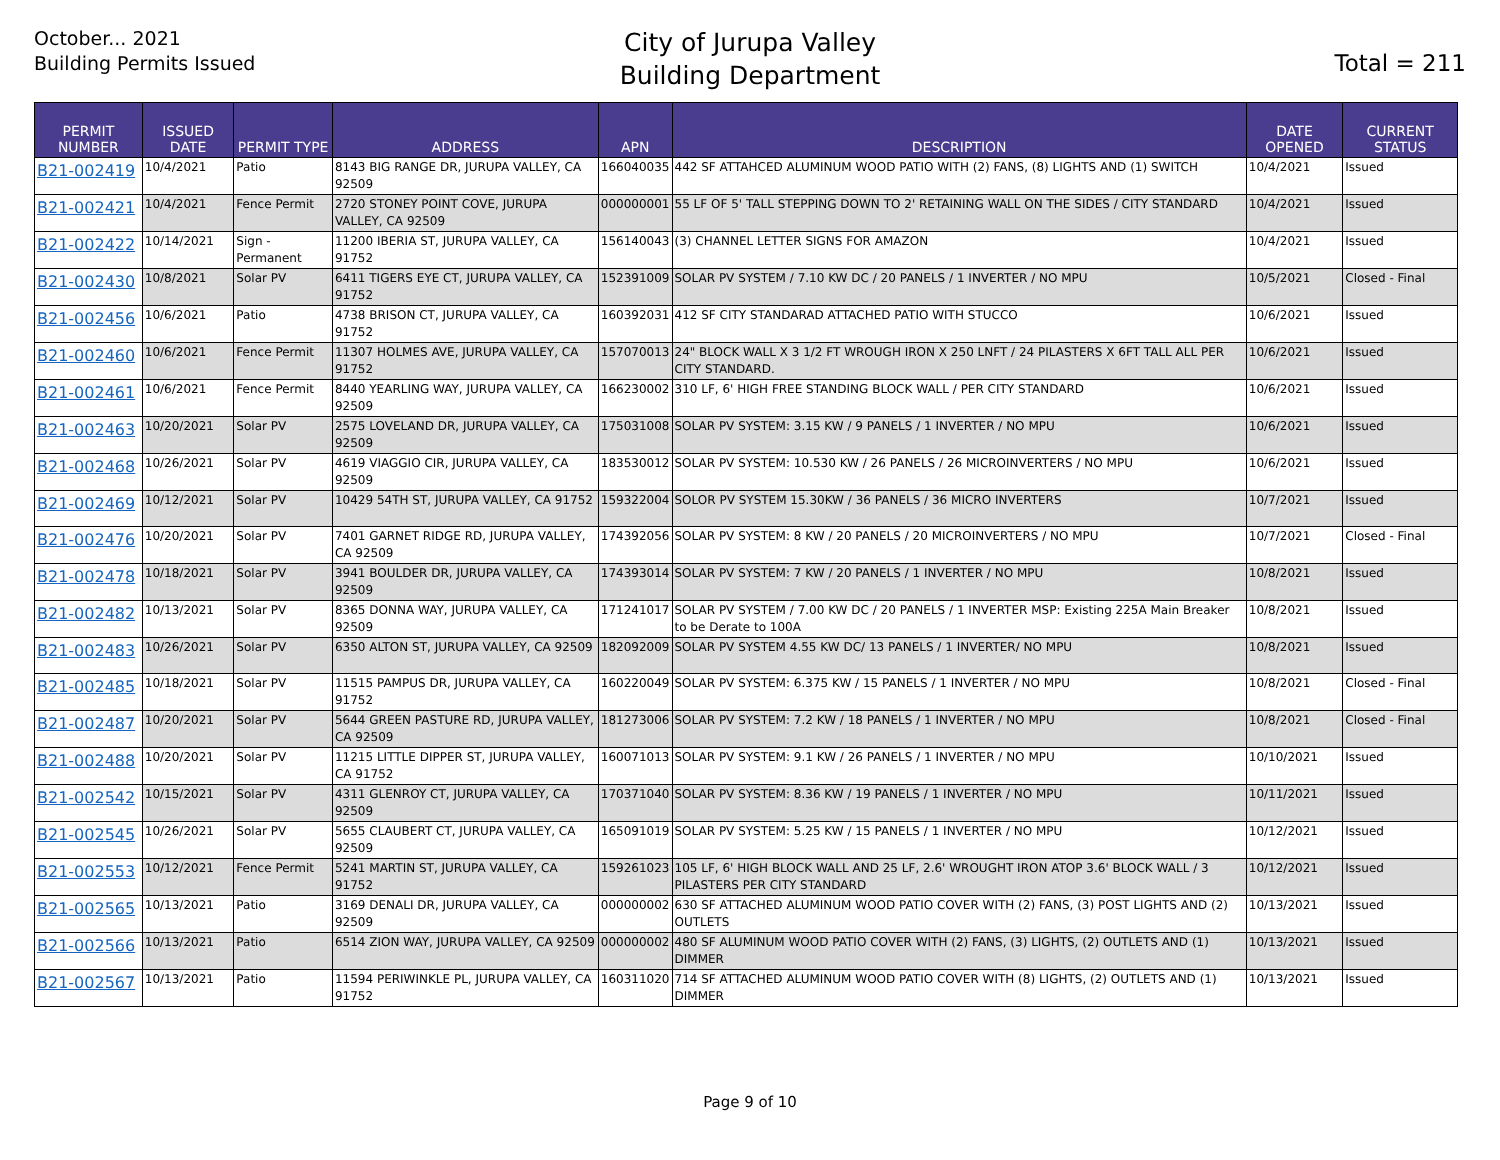October... 2021
Building Permits Issued
City of Jurupa Valley
Building Department
Total = 211
| PERMIT NUMBER | ISSUED DATE | PERMIT TYPE | ADDRESS | APN | DESCRIPTION | DATE OPENED | CURRENT STATUS |
| --- | --- | --- | --- | --- | --- | --- | --- |
| B21-002419 | 10/4/2021 | Patio | 8143 BIG RANGE DR, JURUPA VALLEY, CA 92509 | 166040035 | 442 SF ATTAHCED ALUMINUM WOOD PATIO WITH (2) FANS, (8) LIGHTS AND (1) SWITCH | 10/4/2021 | Issued |
| B21-002421 | 10/4/2021 | Fence Permit | 2720 STONEY POINT COVE, JURUPA VALLEY, CA 92509 | 000000001 | 55 LF OF 5' TALL STEPPING DOWN TO 2' RETAINING WALL ON THE SIDES / CITY STANDARD | 10/4/2021 | Issued |
| B21-002422 | 10/14/2021 | Sign - Permanent | 11200 IBERIA ST, JURUPA VALLEY, CA 91752 | 156140043 | (3) CHANNEL LETTER SIGNS FOR AMAZON | 10/4/2021 | Issued |
| B21-002430 | 10/8/2021 | Solar PV | 6411 TIGERS EYE CT, JURUPA VALLEY, CA 91752 | 152391009 | SOLAR PV SYSTEM / 7.10 KW DC / 20 PANELS / 1 INVERTER / NO MPU | 10/5/2021 | Closed - Final |
| B21-002456 | 10/6/2021 | Patio | 4738 BRISON CT, JURUPA VALLEY, CA 91752 | 160392031 | 412 SF CITY STANDARAD ATTACHED PATIO WITH STUCCO | 10/6/2021 | Issued |
| B21-002460 | 10/6/2021 | Fence Permit | 11307 HOLMES AVE, JURUPA VALLEY, CA 91752 | 157070013 | 24" BLOCK WALL X 3 1/2 FT WROUGH IRON X 250 LNFT / 24 PILASTERS X 6FT TALL ALL PER CITY STANDARD. | 10/6/2021 | Issued |
| B21-002461 | 10/6/2021 | Fence Permit | 8440 YEARLING WAY, JURUPA VALLEY, CA 92509 | 166230002 | 310 LF, 6' HIGH FREE STANDING BLOCK WALL / PER CITY STANDARD | 10/6/2021 | Issued |
| B21-002463 | 10/20/2021 | Solar PV | 2575 LOVELAND DR, JURUPA VALLEY, CA 92509 | 175031008 | SOLAR PV SYSTEM: 3.15 KW / 9 PANELS / 1 INVERTER / NO MPU | 10/6/2021 | Issued |
| B21-002468 | 10/26/2021 | Solar PV | 4619 VIAGGIO CIR, JURUPA VALLEY, CA 92509 | 183530012 | SOLAR PV SYSTEM: 10.530 KW / 26 PANELS / 26 MICROINVERTERS / NO MPU | 10/6/2021 | Issued |
| B21-002469 | 10/12/2021 | Solar PV | 10429 54TH ST, JURUPA VALLEY, CA 91752 | 159322004 | SOLOR PV SYSTEM 15.30KW / 36 PANELS / 36 MICRO INVERTERS | 10/7/2021 | Issued |
| B21-002476 | 10/20/2021 | Solar PV | 7401 GARNET RIDGE RD, JURUPA VALLEY, CA 92509 | 174392056 | SOLAR PV SYSTEM: 8 KW / 20 PANELS / 20 MICROINVERTERS / NO MPU | 10/7/2021 | Closed - Final |
| B21-002478 | 10/18/2021 | Solar PV | 3941 BOULDER DR, JURUPA VALLEY, CA 92509 | 174393014 | SOLAR PV SYSTEM: 7 KW / 20 PANELS / 1 INVERTER / NO MPU | 10/8/2021 | Issued |
| B21-002482 | 10/13/2021 | Solar PV | 8365 DONNA WAY, JURUPA VALLEY, CA 92509 | 171241017 | SOLAR PV SYSTEM / 7.00 KW DC / 20 PANELS / 1 INVERTER MSP: Existing 225A Main Breaker to be Derate to 100A | 10/8/2021 | Issued |
| B21-002483 | 10/26/2021 | Solar PV | 6350 ALTON ST, JURUPA VALLEY, CA 92509 | 182092009 | SOLAR PV SYSTEM 4.55 KW DC/ 13 PANELS / 1 INVERTER/ NO MPU | 10/8/2021 | Issued |
| B21-002485 | 10/18/2021 | Solar PV | 11515 PAMPUS DR, JURUPA VALLEY, CA 91752 | 160220049 | SOLAR PV SYSTEM: 6.375 KW / 15 PANELS / 1 INVERTER / NO MPU | 10/8/2021 | Closed - Final |
| B21-002487 | 10/20/2021 | Solar PV | 5644 GREEN PASTURE RD, JURUPA VALLEY, CA 92509 | 181273006 | SOLAR PV SYSTEM: 7.2 KW / 18 PANELS / 1 INVERTER / NO MPU | 10/8/2021 | Closed - Final |
| B21-002488 | 10/20/2021 | Solar PV | 11215 LITTLE DIPPER ST, JURUPA VALLEY, CA 91752 | 160071013 | SOLAR PV SYSTEM: 9.1 KW / 26 PANELS / 1 INVERTER / NO MPU | 10/10/2021 | Issued |
| B21-002542 | 10/15/2021 | Solar PV | 4311 GLENROY CT, JURUPA VALLEY, CA 92509 | 170371040 | SOLAR PV SYSTEM: 8.36 KW / 19 PANELS / 1 INVERTER / NO MPU | 10/11/2021 | Issued |
| B21-002545 | 10/26/2021 | Solar PV | 5655 CLAUBERT CT, JURUPA VALLEY, CA 92509 | 165091019 | SOLAR PV SYSTEM: 5.25 KW / 15 PANELS / 1 INVERTER / NO MPU | 10/12/2021 | Issued |
| B21-002553 | 10/12/2021 | Fence Permit | 5241 MARTIN ST, JURUPA VALLEY, CA 91752 | 159261023 | 105 LF, 6' HIGH BLOCK WALL AND 25 LF, 2.6' WROUGHT IRON ATOP 3.6' BLOCK WALL / 3 PILASTERS PER CITY STANDARD | 10/12/2021 | Issued |
| B21-002565 | 10/13/2021 | Patio | 3169 DENALI DR, JURUPA VALLEY, CA 92509 | 000000002 | 630 SF ATTACHED ALUMINUM WOOD PATIO COVER WITH (2) FANS, (3) POST LIGHTS AND (2) OUTLETS | 10/13/2021 | Issued |
| B21-002566 | 10/13/2021 | Patio | 6514 ZION WAY, JURUPA VALLEY, CA 92509 | 000000002 | 480 SF ALUMINUM WOOD PATIO COVER WITH (2) FANS, (3) LIGHTS, (2) OUTLETS AND (1) DIMMER | 10/13/2021 | Issued |
| B21-002567 | 10/13/2021 | Patio | 11594 PERIWINKLE PL, JURUPA VALLEY, CA 91752 | 160311020 | 714 SF ATTACHED ALUMINUM WOOD PATIO COVER WITH (8) LIGHTS, (2) OUTLETS AND (1) DIMMER | 10/13/2021 | Issued |
Page 9 of 10